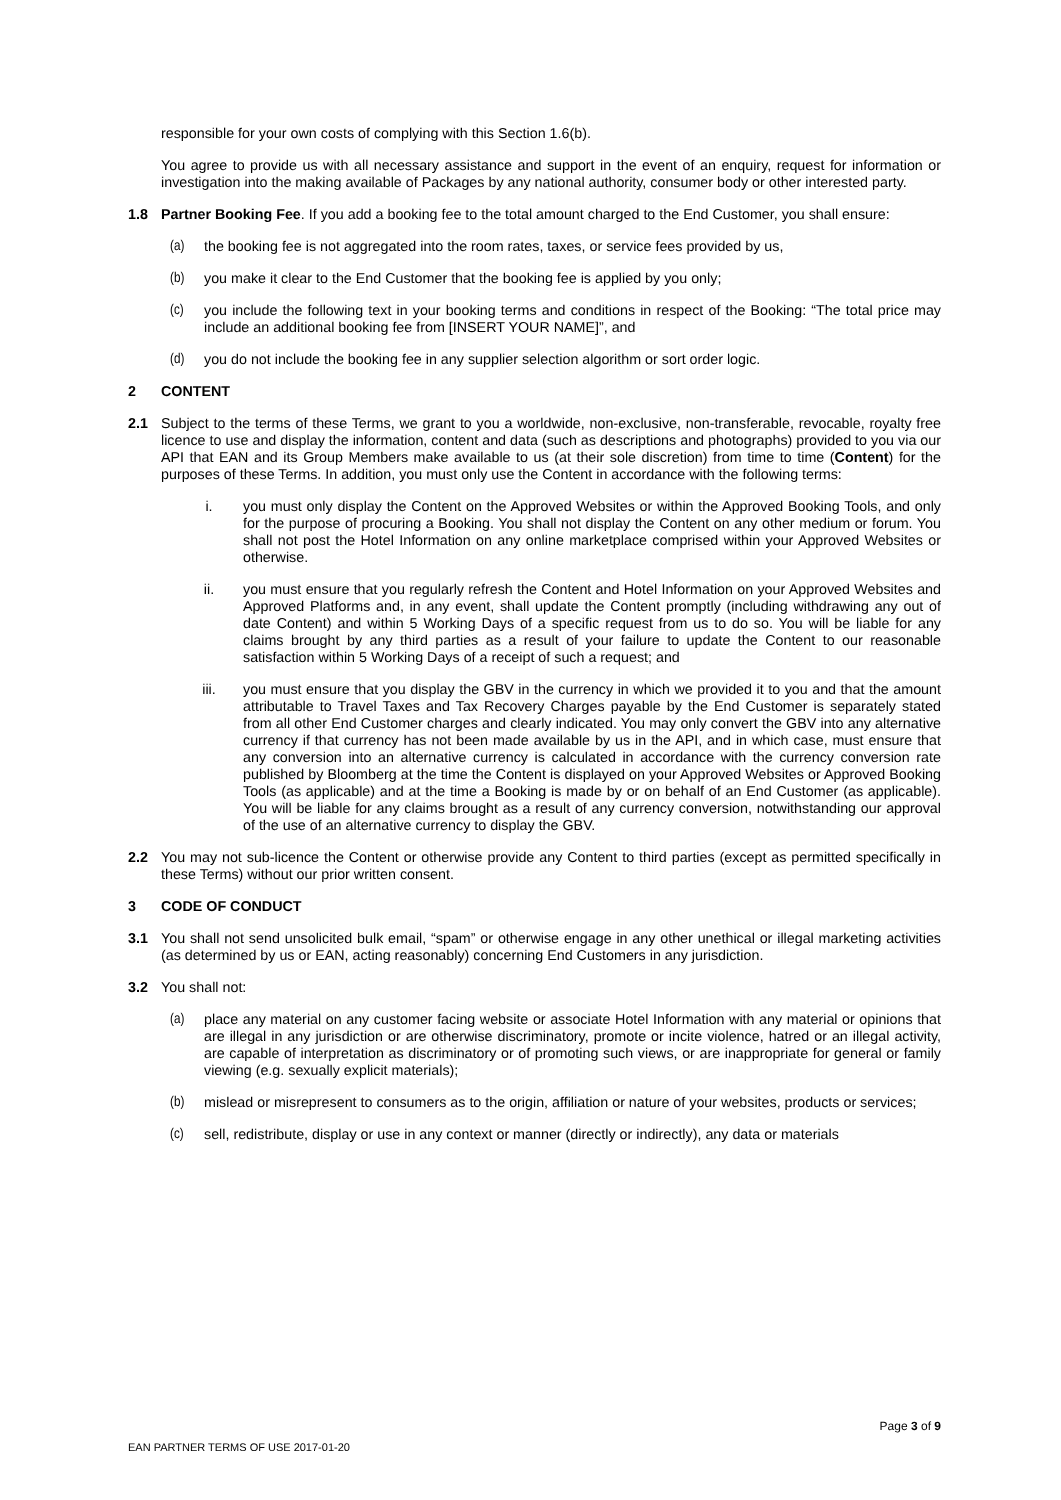responsible for your own costs of complying with this Section 1.6(b).
You agree to provide us with all necessary assistance and support in the event of an enquiry, request for information or investigation into the making available of Packages by any national authority, consumer body or other interested party.
1.8 Partner Booking Fee. If you add a booking fee to the total amount charged to the End Customer, you shall ensure:
(a) the booking fee is not aggregated into the room rates, taxes, or service fees provided by us,
(b) you make it clear to the End Customer that the booking fee is applied by you only;
(c) you include the following text in your booking terms and conditions in respect of the Booking: “The total price may include an additional booking fee from [INSERT YOUR NAME]”, and
(d) you do not include the booking fee in any supplier selection algorithm or sort order logic.
2 CONTENT
2.1 Subject to the terms of these Terms, we grant to you a worldwide, non-exclusive, non-transferable, revocable, royalty free licence to use and display the information, content and data (such as descriptions and photographs) provided to you via our API that EAN and its Group Members make available to us (at their sole discretion) from time to time (Content) for the purposes of these Terms. In addition, you must only use the Content in accordance with the following terms:
i. you must only display the Content on the Approved Websites or within the Approved Booking Tools, and only for the purpose of procuring a Booking. You shall not display the Content on any other medium or forum. You shall not post the Hotel Information on any online marketplace comprised within your Approved Websites or otherwise.
ii. you must ensure that you regularly refresh the Content and Hotel Information on your Approved Websites and Approved Platforms and, in any event, shall update the Content promptly (including withdrawing any out of date Content) and within 5 Working Days of a specific request from us to do so. You will be liable for any claims brought by any third parties as a result of your failure to update the Content to our reasonable satisfaction within 5 Working Days of a receipt of such a request; and
iii. you must ensure that you display the GBV in the currency in which we provided it to you and that the amount attributable to Travel Taxes and Tax Recovery Charges payable by the End Customer is separately stated from all other End Customer charges and clearly indicated. You may only convert the GBV into any alternative currency if that currency has not been made available by us in the API, and in which case, must ensure that any conversion into an alternative currency is calculated in accordance with the currency conversion rate published by Bloomberg at the time the Content is displayed on your Approved Websites or Approved Booking Tools (as applicable) and at the time a Booking is made by or on behalf of an End Customer (as applicable). You will be liable for any claims brought as a result of any currency conversion, notwithstanding our approval of the use of an alternative currency to display the GBV.
2.2 You may not sub-licence the Content or otherwise provide any Content to third parties (except as permitted specifically in these Terms) without our prior written consent.
3 CODE OF CONDUCT
3.1 You shall not send unsolicited bulk email, “spam” or otherwise engage in any other unethical or illegal marketing activities (as determined by us or EAN, acting reasonably) concerning End Customers in any jurisdiction.
3.2 You shall not:
(a) place any material on any customer facing website or associate Hotel Information with any material or opinions that are illegal in any jurisdiction or are otherwise discriminatory, promote or incite violence, hatred or an illegal activity, are capable of interpretation as discriminatory or of promoting such views, or are inappropriate for general or family viewing (e.g. sexually explicit materials);
(b) mislead or misrepresent to consumers as to the origin, affiliation or nature of your websites, products or services;
(c) sell, redistribute, display or use in any context or manner (directly or indirectly), any data or materials
Page 3 of 9
EAN PARTNER TERMS OF USE 2017-01-20